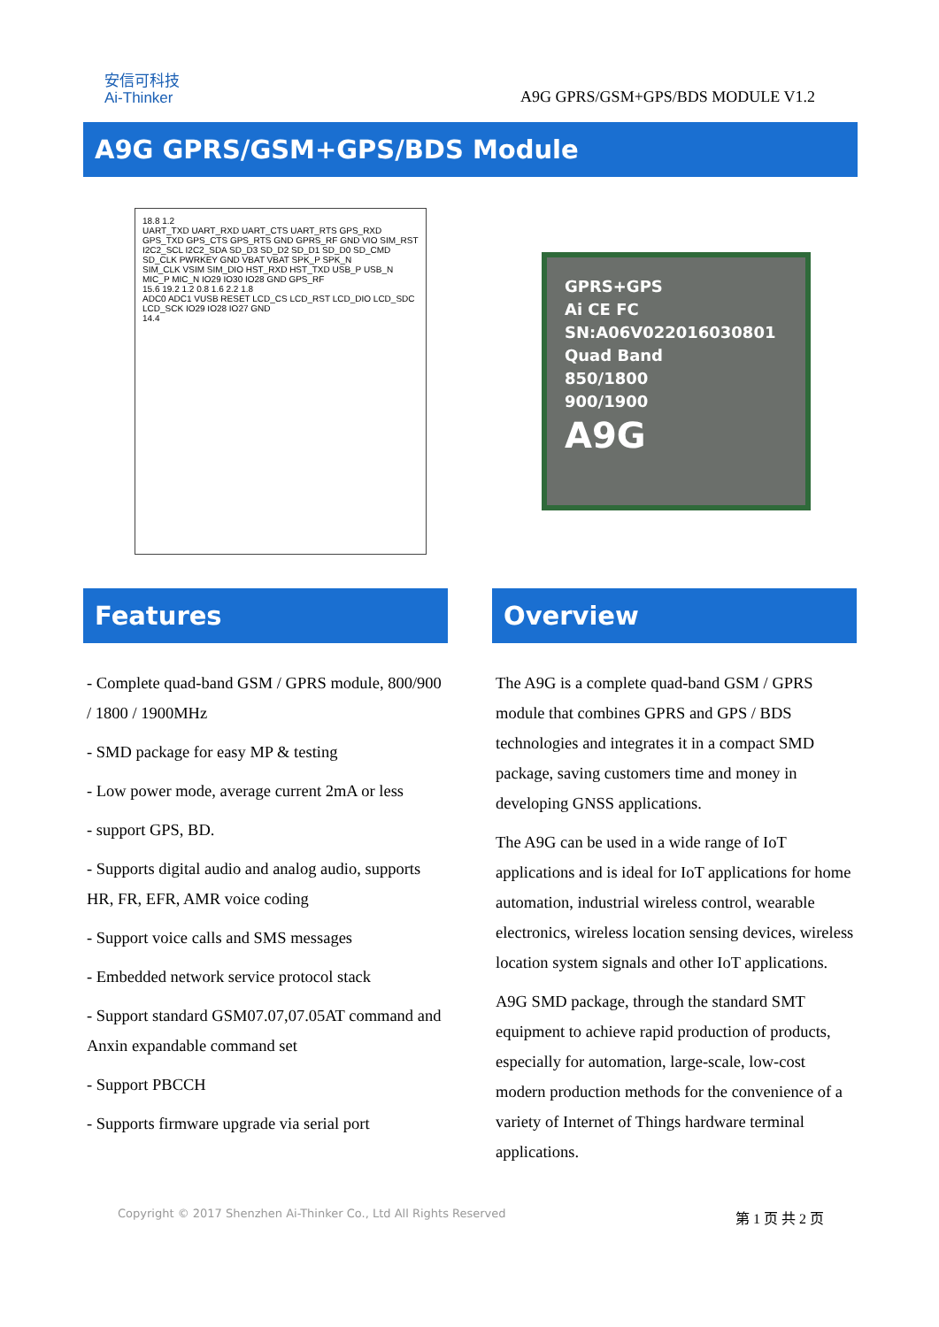安信可科技
Ai-Thinker
A9G GPRS/GSM+GPS/BDS MODULE V1.2
A9G GPRS/GSM+GPS/BDS Module
18.8 1.2
UART_TXD UART_RXD UART_CTS UART_RTS GPS_RXD GPS_TXD GPS_CTS GPS_RTS GND GPRS_RF GND VIO SIM_RST
I2C2_SCL I2C2_SDA SD_D3 SD_D2 SD_D1 SD_D0 SD_CMD SD_CLK PWRKEY GND VBAT VBAT SPK_P SPK_N
SIM_CLK VSIM SIM_DIO HST_RXD HST_TXD USB_P USB_N MIC_P MIC_N IO29 IO30 IO28 GND GPS_RF
15.6 19.2 1.2 0.8 1.6 2.2 1.8
ADC0 ADC1 VUSB RESET LCD_CS LCD_RST LCD_DIO LCD_SDC LCD_SCK IO29 IO28 IO27 GND
14.4
GPRS+GPS
Ai CE FC
SN:A06V02201603080​1
Quad Band
850/1800
900/1900
A9G
Features
- Complete quad-band GSM / GPRS module, 800/900 / 1800 / 1900MHz
- SMD package for easy MP & testing
- Low power mode, average current 2mA or less
- support GPS, BD.
- Supports digital audio and analog audio, supports HR, FR, EFR, AMR voice coding
- Support voice calls and SMS messages
- Embedded network service protocol stack
- Support standard GSM07.07,07.05AT command and Anxin expandable command set
- Support PBCCH
- Supports firmware upgrade via serial port
Overview
The A9G is a complete quad-band GSM / GPRS module that combines GPRS and GPS / BDS technologies and integrates it in a compact SMD package, saving customers time and money in developing GNSS applications.
The A9G can be used in a wide range of IoT applications and is ideal for IoT applications for home automation, industrial wireless control, wearable electronics, wireless location sensing devices, wireless location system signals and other IoT applications.
A9G SMD package, through the standard SMT equipment to achieve rapid production of products, especially for automation, large-scale, low-cost modern production methods for the convenience of a variety of Internet of Things hardware terminal applications.
Copyright © 2017 Shenzhen Ai-Thinker Co., Ltd All Rights Reserved 第 1 页 共 2 页